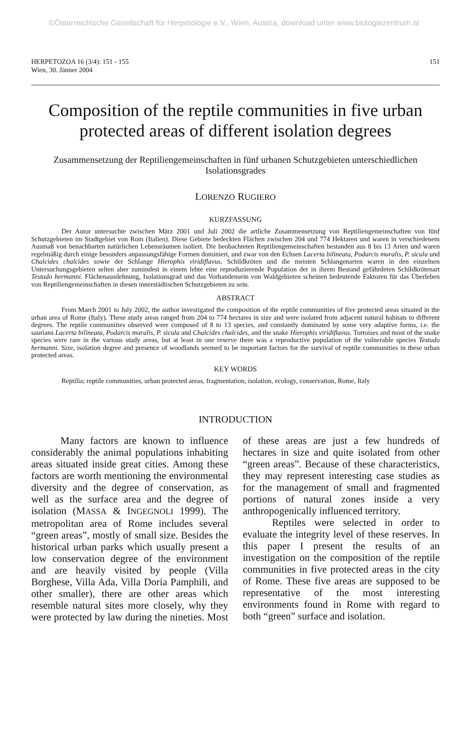©Österreichische Gesellschaft für Herpetologie e.V., Wien, Austria, download unter www.biologiezentrum.at
HERPETOZOA 16 (3/4): 151 - 155
Wien, 30. Jänner 2004
151
Composition of the reptile communities in five urban protected areas of different isolation degrees
Zusammensetzung der Reptiliengemeinschaften in fünf urbanen Schutzgebieten unterschiedlichen Isolationsgrades
LORENZO RUGIERO
KURZFASSUNG
Der Autor untersuchte zwischen März 2001 und Juli 2002 die artliche Zusammensetzung von Reptiliengemeinschaften von fünf Schutzgebieten im Stadtgebiet von Rom (Italien). Diese Gebiete bedeckten Flächen zwischen 204 und 774 Hektaren und waren in verschiedenem Ausmaß von benachbarten natürlichen Lebensräumen isoliert. Die beobachteten Reptiliengemeinschaften bestanden aus 8 bis 13 Arten und waren regelmäßig durch einige besonders anpassungsfähige Formen dominiert, und zwar von den Echsen Lacerta bilineata, Podarcis muralis, P. sicula und Chalcides chalcides sowie der Schlange Hierophis viridiflavus. Schildkröten und die meisten Schlangenarten waren in den einzelnen Untersuchungsgebieten selten aber zumindest in einem lebte eine reproduzierende Population der in ihrem Bestand gefährdeten Schildkrötenart Testudo hermanni. Flächenausdehnung, Isolationsgrad und das Vorhandensein von Waldgebieten scheinen bedeutende Faktoren für das Überleben von Reptiliengemeinschaften in diesen innerstädtischen Schutzgebieten zu sein.
ABSTRACT
From March 2001 to July 2002, the author investigated the composition of the reptile communities of five protected areas situated in the urban area of Rome (Italy). These study areas ranged from 204 to 774 hectares in size and were isolated from adjacent natural habitats to different degrees. The reptile communities observed were composed of 8 to 13 species, and constantly dominated by some very adaptive forms, i.e. the saurians Lacerta bilineata, Podarcis muralis, P. sicula and Chalcides chalcides, and the snake Hierophis viridiflavus. Tortoises and most of the snake species were rare in the various study areas, but at least in one reserve there was a reproductive population of the vulnerable species Testudo hermanni. Size, isolation degree and presence of woodlands seemed to be important factors for the survival of reptile communities in these urban protected areas.
KEY WORDS
Reptilia; reptile communities, urban protected areas, fragmentation, isolation, ecology, conservation, Rome, Italy
INTRODUCTION
Many factors are known to influence considerably the animal populations inhabiting areas situated inside great cities. Among these factors are worth mentioning the environmental diversity and the degree of conservation, as well as the surface area and the degree of isolation (MASSA & INGEGNOLI 1999). The metropolitan area of Rome includes several “green areas”, mostly of small size. Besides the historical urban parks which usually present a low conservation degree of the environment and are heavily visited by people (Villa Borghese, Villa Ada, Villa Doria Pamphili, and other smaller), there are other areas which resemble natural sites more closely, why they were protected by law during the nineties. Most of these areas are just a few hundreds of hectares in size and quite isolated from other “green areas”. Because of these characteristics, they may represent interesting case studies as for the management of small and fragmented portions of natural zones inside a very anthropogenically influenced territory.
Reptiles were selected in order to evaluate the integrity level of these reserves. In this paper I present the results of an investigation on the composition of the reptile communities in five protected areas in the city of Rome. These five areas are supposed to be representative of the most interesting environments found in Rome with regard to both “green” surface and isolation.